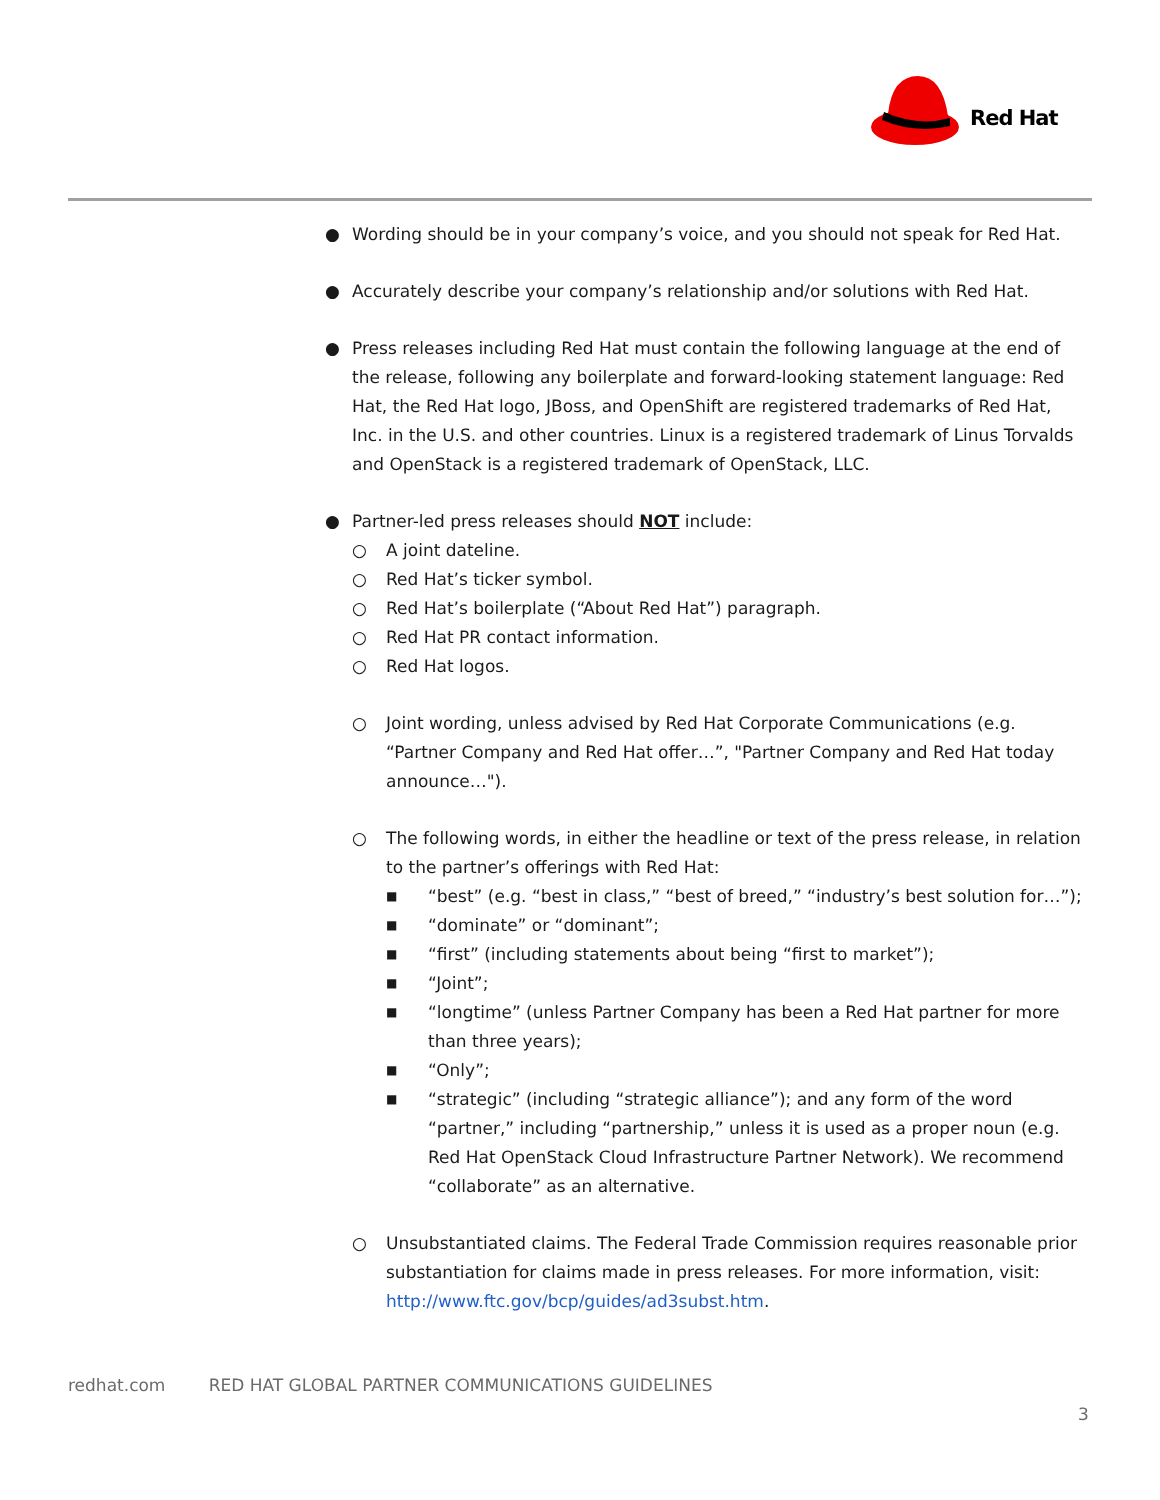Red Hat
● Wording should be in your company’s voice, and you should not speak for Red Hat.
● Accurately describe your company’s relationship and/or solutions with Red Hat.
● Press releases including Red Hat must contain the following language at the end of the release, following any boilerplate and forward-looking statement language: Red Hat, the Red Hat logo, JBoss, and OpenShift are registered trademarks of Red Hat, Inc. in the U.S. and other countries. Linux is a registered trademark of Linus Torvalds and OpenStack is a registered trademark of OpenStack, LLC.
● Partner-led press releases should NOT include:
○ A joint dateline.
○ Red Hat’s ticker symbol.
○ Red Hat’s boilerplate (“About Red Hat”) paragraph.
○ Red Hat PR contact information.
○ Red Hat logos.
○ Joint wording, unless advised by Red Hat Corporate Communications (e.g. “Partner Company and Red Hat offer…”, "Partner Company and Red Hat today announce…").
○ The following words, in either the headline or text of the press release, in relation to the partner’s offerings with Red Hat:
■
“best” (e.g. “best in class,” “best of breed,” “industry’s best solution for…”);
■
“dominate” or “dominant”;
■
“first” (including statements about being “first to market”);
■
“Joint”;
■
“longtime” (unless Partner Company has been a Red Hat partner for more than three years);
■
“Only”;
■
“strategic” (including “strategic alliance”); and any form of the word “partner,” including “partnership,” unless it is used as a proper noun (e.g. Red Hat OpenStack Cloud Infrastructure Partner Network). We recommend “collaborate” as an alternative.
○ Unsubstantiated claims. The Federal Trade Commission requires reasonable prior substantiation for claims made in press releases. For more information, visit: http://www.ftc.gov/bcp/guides/ad3subst.htm.
redhat.com RED HAT GLOBAL PARTNER COMMUNICATIONS GUIDELINES
3